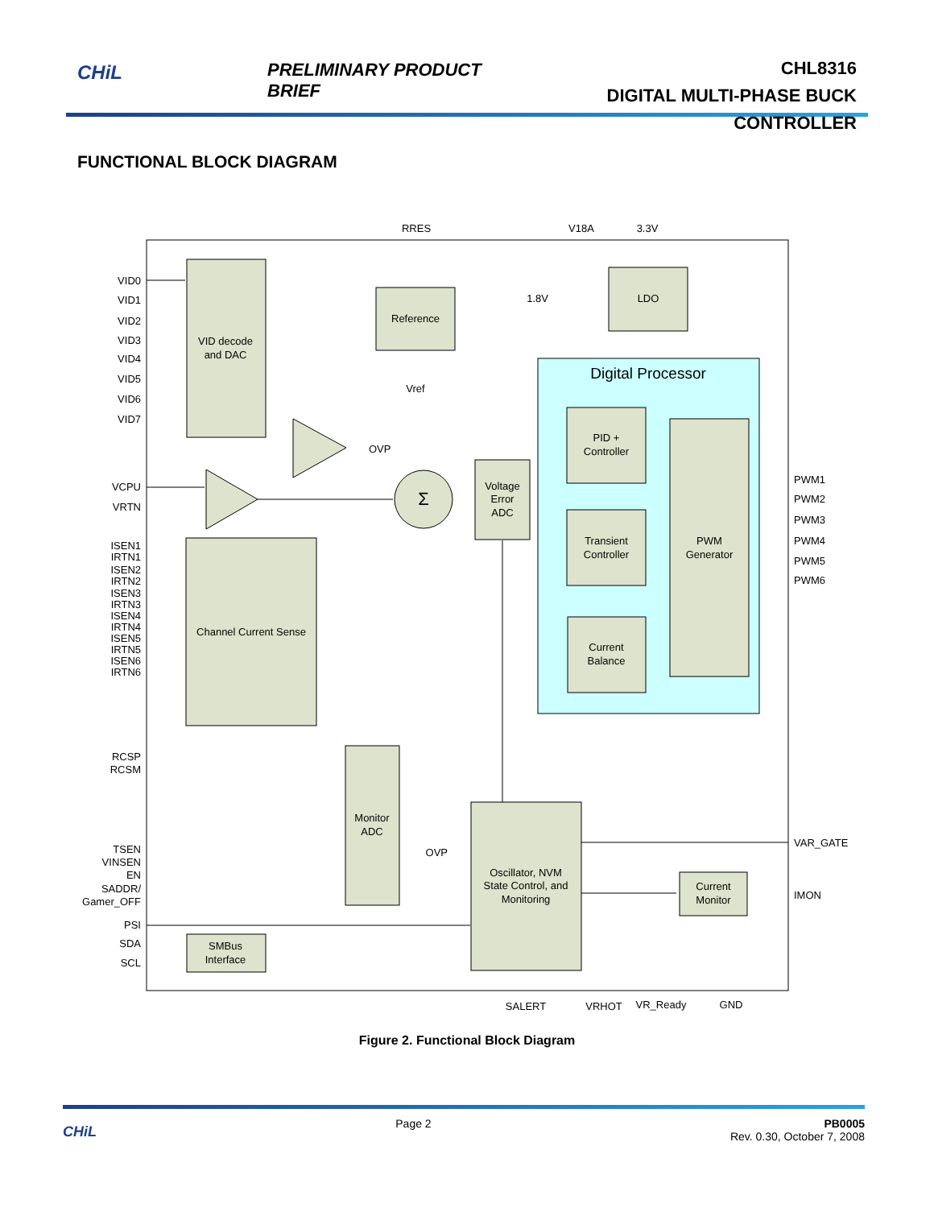CHiL PRELIMINARY PRODUCT BRIEF
CHL8316
DIGITAL MULTI-PHASE BUCK CONTROLLER
FUNCTIONAL BLOCK DIAGRAM
RRES
V18A
3.3V
VID decode
and DAC
Reference
LDO
Vref
Digital Processor
PID +
Controller
Transient
Controller
Current
Balance
PWM
Generator
Voltage
Error
ADC
Σ
Channel Current Sense
Monitor
ADC
Oscillator, NVM
State Control, and
Monitoring
Current
Monitor
SMBus
Interface
SALERT
VRHOT
VR_Ready
GND
VID0
VID1
VID2
VID3
VID4
VID5
VID6
VID7
VCPU
VRTN
ISEN1
IRTN1
ISEN2
IRTN2
ISEN3
IRTN3
ISEN4
IRTN4
ISEN5
IRTN5
ISEN6
IRTN6
RCSP
RCSM
TSEN
VINSEN
EN
SADDR/
Gamer_OFF
PSI
SDA
SCL
1.8V
OVP
OVP
PWM1
PWM2
PWM3
PWM4
PWM5
PWM6
VAR_GATE
IMON
Figure 2. Functional Block Diagram
CHiL Page 2 PB0005
Rev. 0.30, October 7, 2008